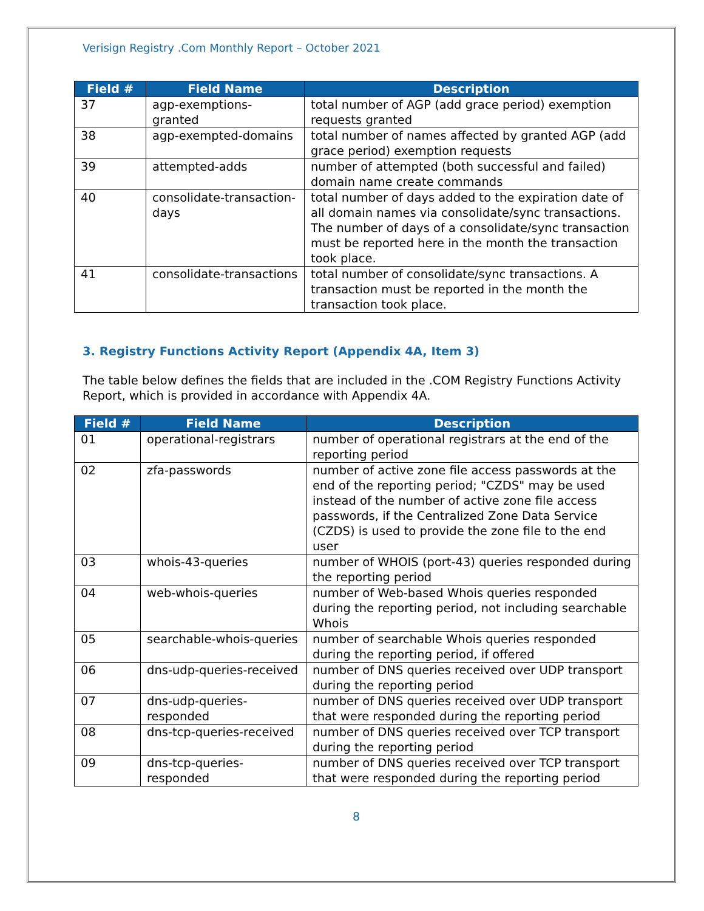Verisign Registry .Com Monthly Report – October 2021
| Field # | Field Name | Description |
| --- | --- | --- |
| 37 | agp-exemptions-granted | total number of AGP (add grace period) exemption requests granted |
| 38 | agp-exempted-domains | total number of names affected by granted AGP (add grace period) exemption requests |
| 39 | attempted-adds | number of attempted (both successful and failed) domain name create commands |
| 40 | consolidate-transaction-days | total number of days added to the expiration date of all domain names via consolidate/sync transactions. The number of days of a consolidate/sync transaction must be reported here in the month the transaction took place. |
| 41 | consolidate-transactions | total number of consolidate/sync transactions. A transaction must be reported in the month the transaction took place. |
3. Registry Functions Activity Report (Appendix 4A, Item 3)
The table below defines the fields that are included in the .COM Registry Functions Activity Report, which is provided in accordance with Appendix 4A.
| Field # | Field Name | Description |
| --- | --- | --- |
| 01 | operational-registrars | number of operational registrars at the end of the reporting period |
| 02 | zfa-passwords | number of active zone file access passwords at the end of the reporting period; "CZDS" may be used instead of the number of active zone file access passwords, if the Centralized Zone Data Service (CZDS) is used to provide the zone file to the end user |
| 03 | whois-43-queries | number of WHOIS (port-43) queries responded during the reporting period |
| 04 | web-whois-queries | number of Web-based Whois queries responded during the reporting period, not including searchable Whois |
| 05 | searchable-whois-queries | number of searchable Whois queries responded during the reporting period, if offered |
| 06 | dns-udp-queries-received | number of DNS queries received over UDP transport during the reporting period |
| 07 | dns-udp-queries-responded | number of DNS queries received over UDP transport that were responded during the reporting period |
| 08 | dns-tcp-queries-received | number of DNS queries received over TCP transport during the reporting period |
| 09 | dns-tcp-queries-responded | number of DNS queries received over TCP transport that were responded during the reporting period |
8